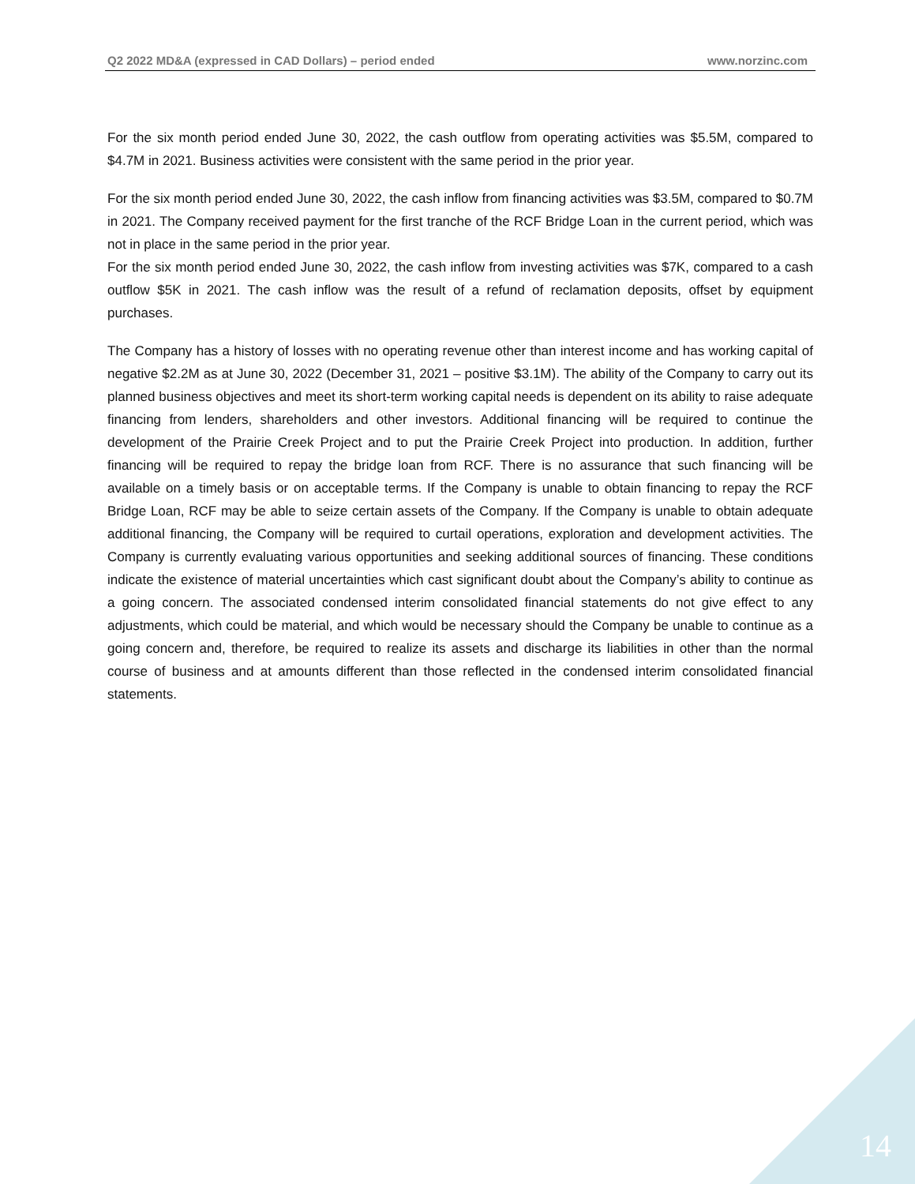Q2 2022 MD&A (expressed in CAD Dollars) – period ended www.norzinc.com
For the six month period ended June 30, 2022, the cash outflow from operating activities was $5.5M, compared to $4.7M in 2021. Business activities were consistent with the same period in the prior year.
For the six month period ended June 30, 2022, the cash inflow from financing activities was $3.5M, compared to $0.7M in 2021. The Company received payment for the first tranche of the RCF Bridge Loan in the current period, which was not in place in the same period in the prior year.
For the six month period ended June 30, 2022, the cash inflow from investing activities was $7K, compared to a cash outflow $5K in 2021. The cash inflow was the result of a refund of reclamation deposits, offset by equipment purchases.
The Company has a history of losses with no operating revenue other than interest income and has working capital of negative $2.2M as at June 30, 2022 (December 31, 2021 – positive $3.1M). The ability of the Company to carry out its planned business objectives and meet its short-term working capital needs is dependent on its ability to raise adequate financing from lenders, shareholders and other investors. Additional financing will be required to continue the development of the Prairie Creek Project and to put the Prairie Creek Project into production. In addition, further financing will be required to repay the bridge loan from RCF. There is no assurance that such financing will be available on a timely basis or on acceptable terms. If the Company is unable to obtain financing to repay the RCF Bridge Loan, RCF may be able to seize certain assets of the Company. If the Company is unable to obtain adequate additional financing, the Company will be required to curtail operations, exploration and development activities. The Company is currently evaluating various opportunities and seeking additional sources of financing. These conditions indicate the existence of material uncertainties which cast significant doubt about the Company’s ability to continue as a going concern. The associated condensed interim consolidated financial statements do not give effect to any adjustments, which could be material, and which would be necessary should the Company be unable to continue as a going concern and, therefore, be required to realize its assets and discharge its liabilities in other than the normal course of business and at amounts different than those reflected in the condensed interim consolidated financial statements.
14